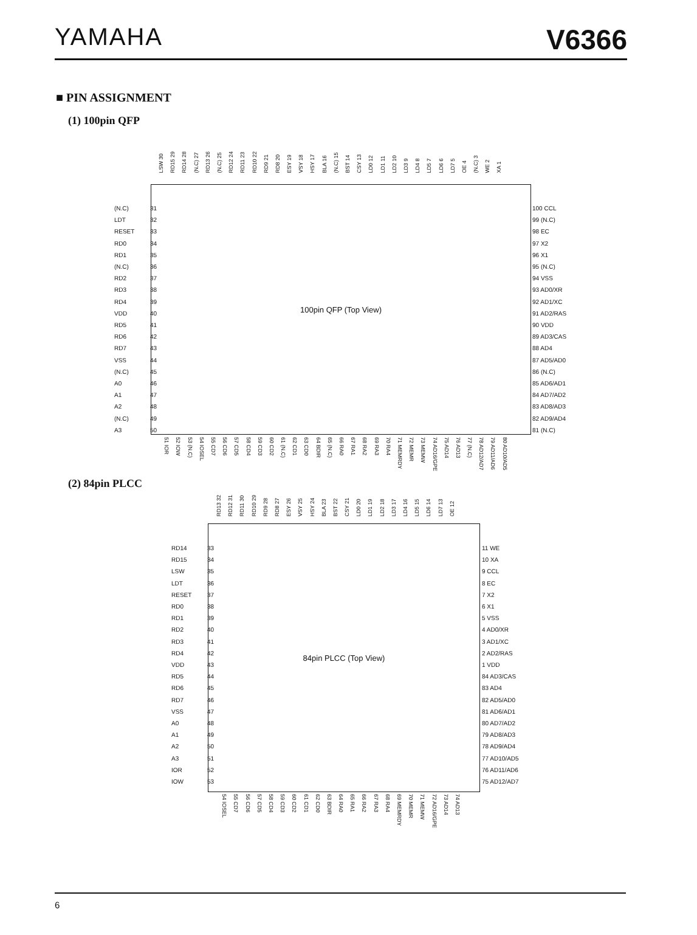YAMAHA
V6366
■ PIN ASSIGNMENT
(1) 100pin QFP
LSW 30 RD15 29 RD14 28 (N.C) 27 RD13 26 (N.C) 25 RD12 24 RD11 23 RD10 22 RD9 21 RD8 20 ESY 19 VSY 18 HSY 17 BLA 16 (N.C) 15 BST 14 CSY 13 LD0 12 LD1 11 LD2 10 LD3 9 LD4 8 LD5 7 LD6 6 LD7 5 OE 4 (N.C) 3 WE 2 XA 1
100pin QFP (Top View)
(N.C) 31
LDT 32
RESET 33
RD0 34
RD1 35
(N.C) 36
RD2 37
RD3 38
RD4 39
VDD 40
RD5 41
RD6 42
RD7 43
VSS 44
(N.C) 45
A0 46
A1 47
A2 48
(N.C) 49
A3 50
100 CCL
99 (N.C)
98 EC
97 X2
96 X1
95 (N.C)
94 VSS
93 AD0/XR
92 AD1/XC
91 AD2/RAS
90 VDD
89 AD3/CAS
88 AD4
87 AD5/AD0
86 (N.C)
85 AD6/AD1
84 AD7/AD2
83 AD8/AD3
82 AD9/AD4
81 (N.C)
51 IOR 52 IOW 53 (N.C) 54 IOSEL 55 CD7 56 CD6 57 CD5 58 CD4 59 CD3 60 CD2 61 (N.C) 62 CD1 63 CD0 64 BDIR 65 (N.C) 66 RA0 67 RA1 68 RA2 69 RA3 70 RA4 71 MEMRDY 72 MEMR 73 MEMW 74 AD16/GPE 75 AD14 76 AD13 77 (N.C) 78 AD12/AD7 79 AD11/AD6 80 AD10/AD5
(2) 84pin PLCC
RD13 32 RD12 31 RD11 30 RD10 29 RD9 28 RD8 27 ESY 26 VSY 25 HSY 24 BLA 23 BST 22 CSY 21 LD0 20 LD1 19 LD2 18 LD3 17 LD4 16 LD5 15 LD6 14 LD7 13 OE 12
84pin PLCC (Top View)
RD14 33
RD15 34
LSW 35
LDT 36
RESET 37
RD0 38
RD1 39
RD2 40
RD3 41
RD4 42
VDD 43
RD5 44
RD6 45
RD7 46
VSS 47
A0 48
A1 49
A2 50
A3 51
IOR 52
IOW 53
11 WE
10 XA
9 CCL
8 EC
7 X2
6 X1
5 VSS
4 AD0/XR
3 AD1/XC
2 AD2/RAS
1 VDD
84 AD3/CAS
83 AD4
82 AD5/AD0
81 AD6/AD1
80 AD7/AD2
79 AD8/AD3
78 AD9/AD4
77 AD10/AD5
76 AD11/AD6
75 AD12/AD7
54 IOSEL 55 CD7 56 CD6 57 CD5 58 CD4 59 CD3 60 CD2 61 CD1 62 CD0 63 BDIR 64 RA0 65 RA1 66 RA2 67 RA3 68 RA4 69 MEMRDY 70 MEMR 71 MEMW 72 AD16/GPE 73 AD14 74 AD13
6